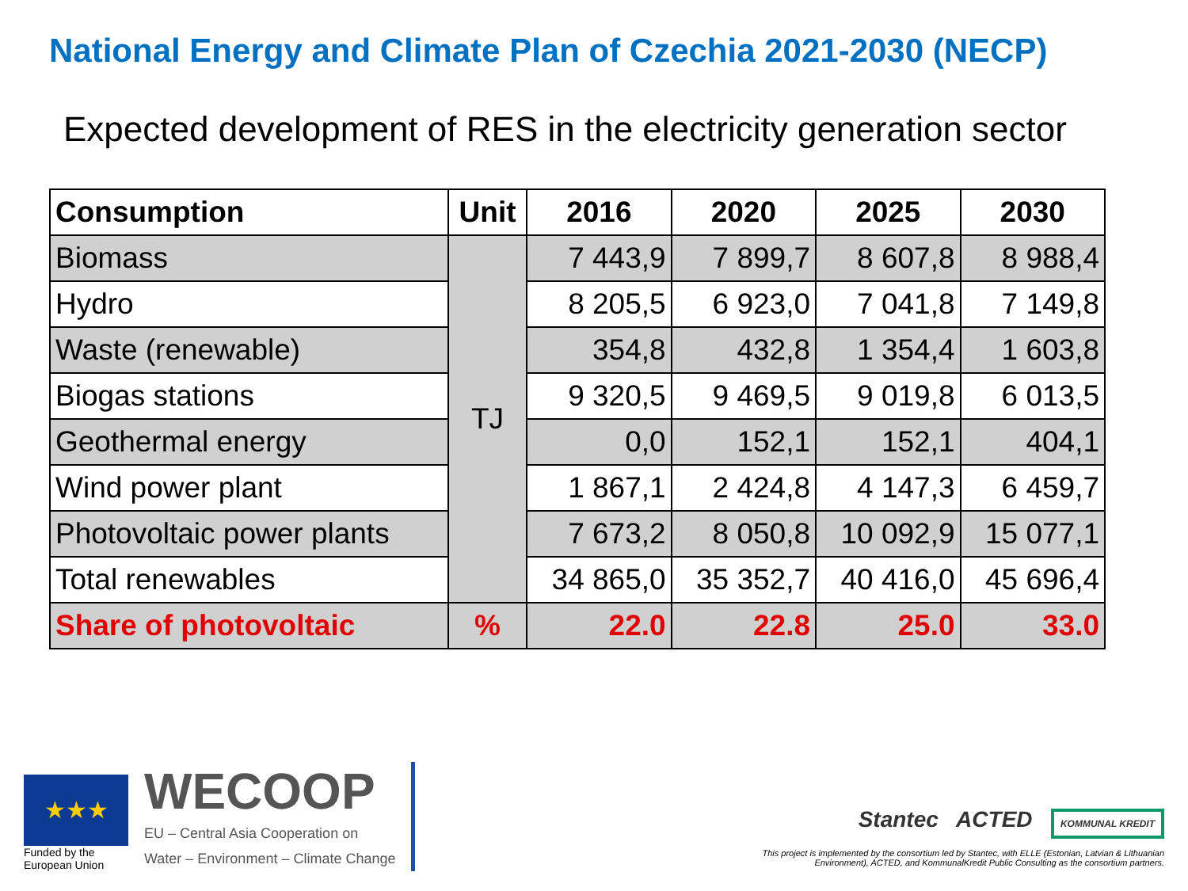National Energy and Climate Plan of Czechia 2021-2030 (NECP)
Expected development of RES in the electricity generation sector
| Consumption | Unit | 2016 | 2020 | 2025 | 2030 |
| --- | --- | --- | --- | --- | --- |
| Biomass | TJ | 7 443,9 | 7 899,7 | 8 607,8 | 8 988,4 |
| Hydro | | 8 205,5 | 6 923,0 | 7 041,8 | 7 149,8 |
| Waste (renewable) | | 354,8 | 432,8 | 1 354,4 | 1 603,8 |
| Biogas stations | | 9 320,5 | 9 469,5 | 9 019,8 | 6 013,5 |
| Geothermal energy | | 0,0 | 152,1 | 152,1 | 404,1 |
| Wind power plant | | 1 867,1 | 2 424,8 | 4 147,3 | 6 459,7 |
| Photovoltaic power plants | | 7 673,2 | 8 050,8 | 10 092,9 | 15 077,1 |
| Total renewables | | 34 865,0 | 35 352,7 | 40 416,0 | 45 696,4 |
| Share of photovoltaic | % | 22.0 | 22.8 | 25.0 | 33.0 |
★★★
Funded by the
European Union
WECOOP
EU – Central Asia Cooperation on
Water – Environment – Climate Change
Stantec ACTED KOMMUNAL KREDIT
This project is implemented by the consortium led by Stantec, with ELLE (Estonian, Latvian & Lithuanian Environment), ACTED, and KommunalKredit Public Consulting as the consortium partners.